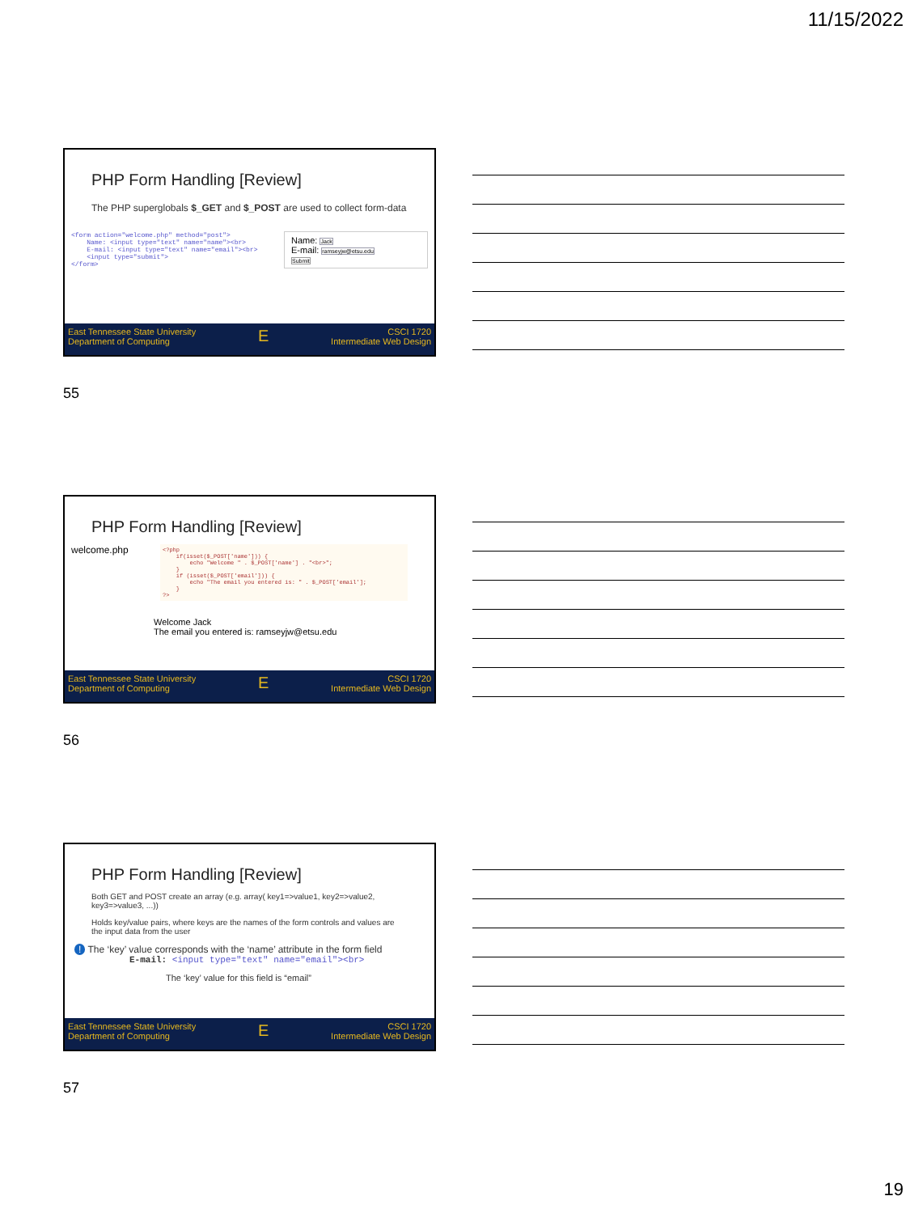11/15/2022
PHP Form Handling [Review]
The PHP superglobals $_GET and $_POST are used to collect form-data
<form action="welcome.php" method="post">
    Name: <input type="text" name="name"><br>
    E-mail: <input type="text" name="email"><br>
    <input type="submit">
</form>
Name: Jack
E-mail: ramseyjw@etsu.edu
Submit
East Tennessee State University
Department of Computing
E
CSCI 1720
Intermediate Web Design
55
PHP Form Handling [Review]
welcome.php
<?php
    if(isset($_POST['name'])) {
        echo "Welcome " . $_POST['name'] . "<br>";
    }
    if (isset($_POST['email'])) {
        echo "The email you entered is: " . $_POST['email'];
    }
?>
Welcome Jack
The email you entered is: ramseyjw@etsu.edu
East Tennessee State University
Department of Computing
E
CSCI 1720
Intermediate Web Design
56
PHP Form Handling [Review]
Both GET and POST create an array (e.g. array( key1=>value1, key2=>value2, key3=>value3, ...))
Holds key/value pairs, where keys are the names of the form controls and values are the input data from the user
! The ‘key’ value corresponds with the ‘name’ attribute in the form field
E-mail: <input type="text" name="email"><br>
The ‘key’ value for this field is “email”
East Tennessee State University
Department of Computing
E
CSCI 1720
Intermediate Web Design
57
19